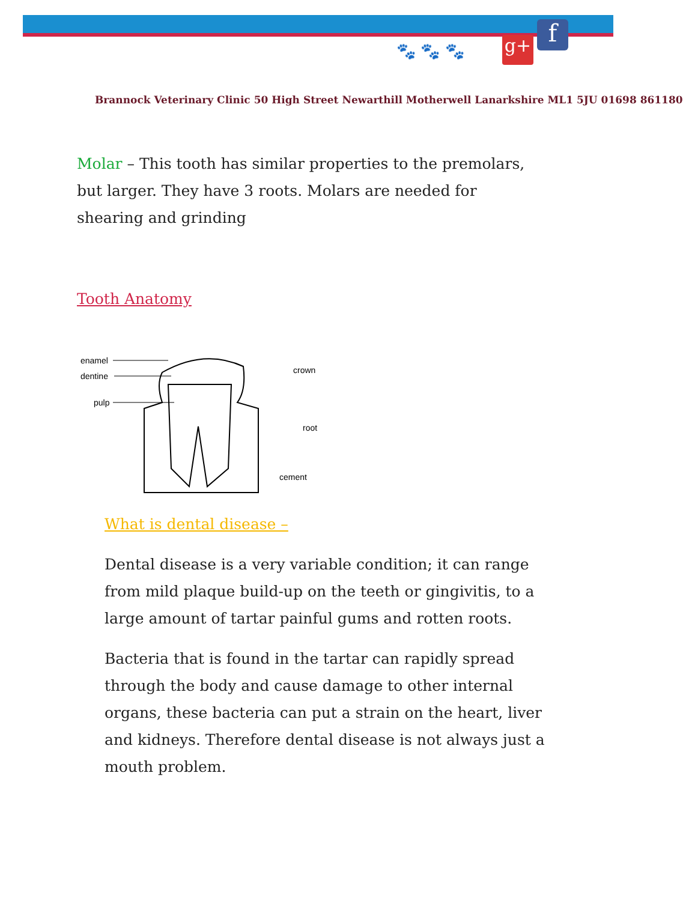g+ f
🐾 🐾 🐾
Brannock Veterinary Clinic 50 High Street Newarthill Motherwell Lanarkshire ML1 5JU 01698 861180
Molar – This tooth has similar properties to the premolars, but larger. They have 3 roots. Molars are needed for shearing and grinding
Tooth Anatomy
enamel
dentine
pulp
crown
root
cement
What is dental disease –
Dental disease is a very variable condition; it can range from mild plaque build-up on the teeth or gingivitis, to a large amount of tartar painful gums and rotten roots.
Bacteria that is found in the tartar can rapidly spread through the body and cause damage to other internal organs, these bacteria can put a strain on the heart, liver and kidneys. Therefore dental disease is not always just a mouth problem.